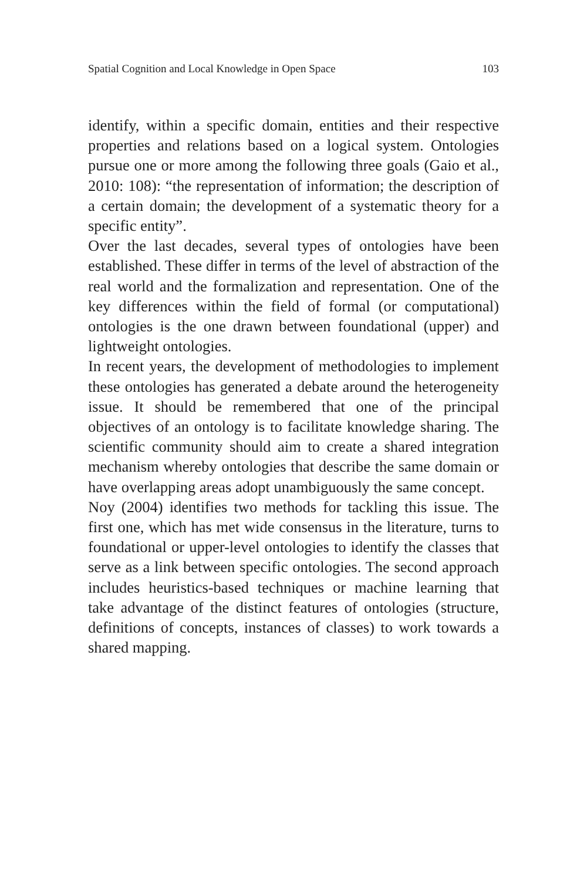Spatial Cognition and Local Knowledge in Open Space 103
identify, within a specific domain, entities and their respective properties and relations based on a logical system. Ontologies pursue one or more among the following three goals (Gaio et al., 2010: 108): “the representation of information; the description of a certain domain; the development of a systematic theory for a specific entity”.
Over the last decades, several types of ontologies have been established. These differ in terms of the level of abstraction of the real world and the formalization and representation. One of the key differences within the field of formal (or computational) ontologies is the one drawn between foundational (upper) and lightweight ontologies.
In recent years, the development of methodologies to implement these ontologies has generated a debate around the heterogeneity issue. It should be remembered that one of the principal objectives of an ontology is to facilitate knowledge sharing. The scientific community should aim to create a shared integration mechanism whereby ontologies that describe the same domain or have overlapping areas adopt unambiguously the same concept.
Noy (2004) identifies two methods for tackling this issue. The first one, which has met wide consensus in the literature, turns to foundational or upper-level ontologies to identify the classes that serve as a link between specific ontologies. The second approach includes heuristics-based techniques or machine learning that take advantage of the distinct features of ontologies (structure, definitions of concepts, instances of classes) to work towards a shared mapping.